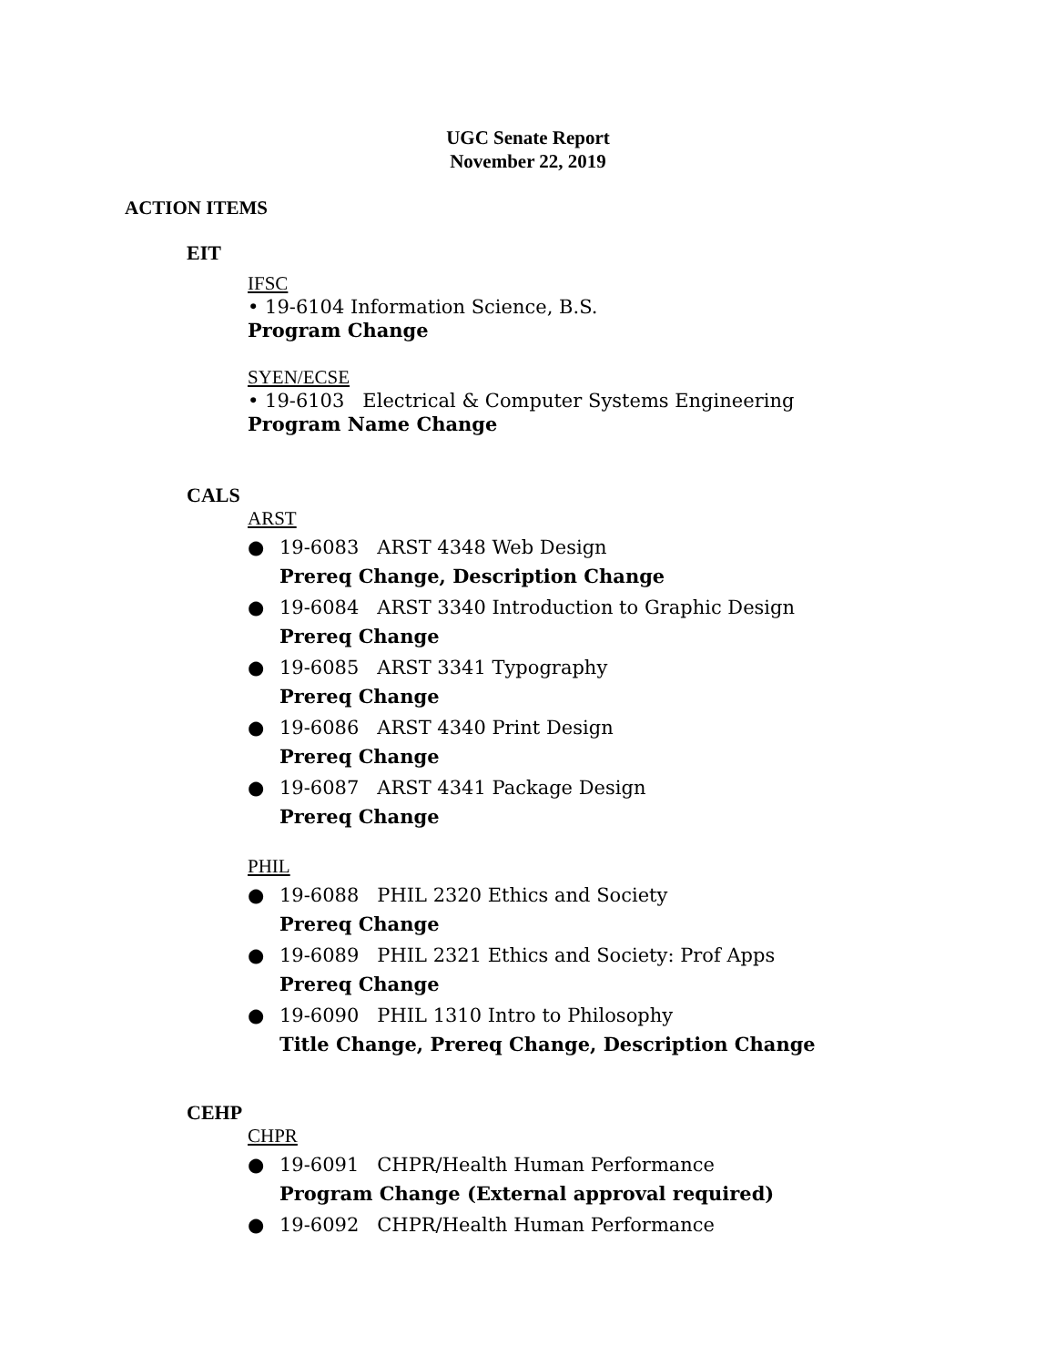UGC Senate Report
November 22, 2019
ACTION ITEMS
EIT
IFSC
• 19-6104 Information Science, B.S.
Program Change
SYEN/ECSE
• 19-6103 Electrical & Computer Systems Engineering
Program Name Change
CALS
ARST
● 19-6083 ARST 4348 Web Design
Prereq Change, Description Change
● 19-6084 ARST 3340 Introduction to Graphic Design
Prereq Change
● 19-6085 ARST 3341 Typography
Prereq Change
● 19-6086 ARST 4340 Print Design
Prereq Change
● 19-6087 ARST 4341 Package Design
Prereq Change
PHIL
● 19-6088 PHIL 2320 Ethics and Society
Prereq Change
● 19-6089 PHIL 2321 Ethics and Society: Prof Apps
Prereq Change
● 19-6090 PHIL 1310 Intro to Philosophy
Title Change, Prereq Change, Description Change
CEHP
CHPR
● 19-6091 CHPR/Health Human Performance
Program Change (External approval required)
● 19-6092 CHPR/Health Human Performance